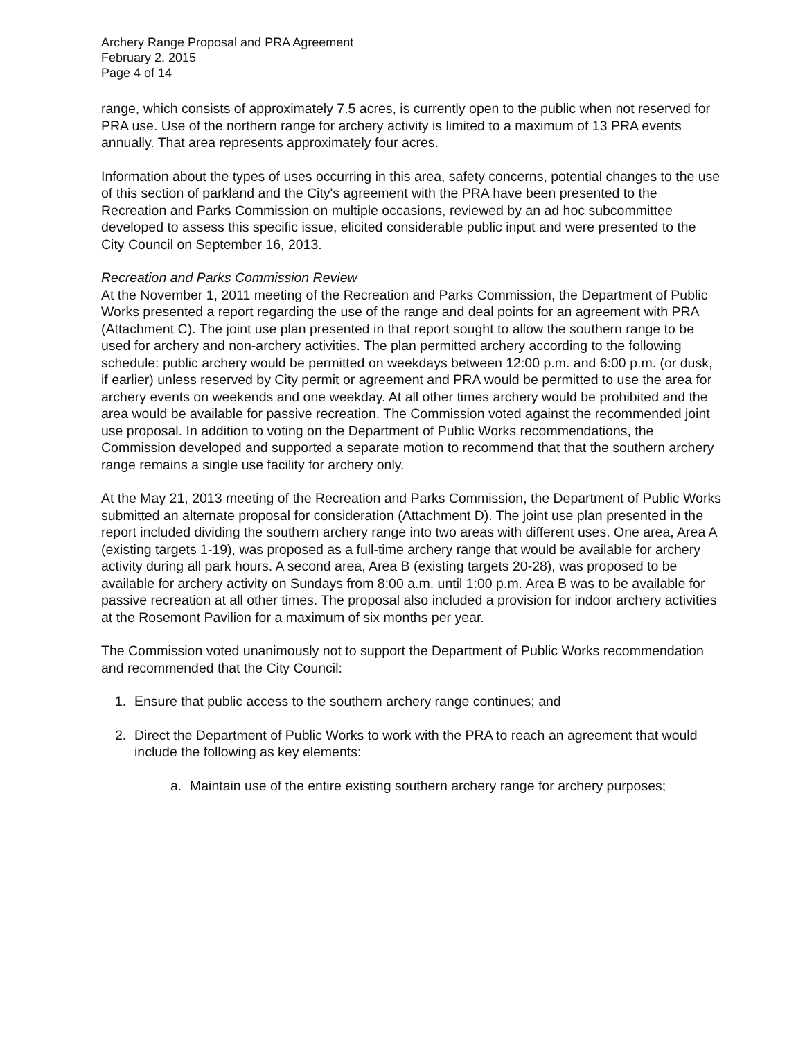Archery Range Proposal and PRA Agreement
February 2, 2015
Page 4 of 14
range, which consists of approximately 7.5 acres, is currently open to the public when not reserved for PRA use. Use of the northern range for archery activity is limited to a maximum of 13 PRA events annually. That area represents approximately four acres.
Information about the types of uses occurring in this area, safety concerns, potential changes to the use of this section of parkland and the City's agreement with the PRA have been presented to the Recreation and Parks Commission on multiple occasions, reviewed by an ad hoc subcommittee developed to assess this specific issue, elicited considerable public input and were presented to the City Council on September 16, 2013.
Recreation and Parks Commission Review
At the November 1, 2011 meeting of the Recreation and Parks Commission, the Department of Public Works presented a report regarding the use of the range and deal points for an agreement with PRA (Attachment C). The joint use plan presented in that report sought to allow the southern range to be used for archery and non-archery activities. The plan permitted archery according to the following schedule: public archery would be permitted on weekdays between 12:00 p.m. and 6:00 p.m. (or dusk, if earlier) unless reserved by City permit or agreement and PRA would be permitted to use the area for archery events on weekends and one weekday. At all other times archery would be prohibited and the area would be available for passive recreation. The Commission voted against the recommended joint use proposal. In addition to voting on the Department of Public Works recommendations, the Commission developed and supported a separate motion to recommend that that the southern archery range remains a single use facility for archery only.
At the May 21, 2013 meeting of the Recreation and Parks Commission, the Department of Public Works submitted an alternate proposal for consideration (Attachment D). The joint use plan presented in the report included dividing the southern archery range into two areas with different uses. One area, Area A (existing targets 1-19), was proposed as a full-time archery range that would be available for archery activity during all park hours. A second area, Area B (existing targets 20-28), was proposed to be available for archery activity on Sundays from 8:00 a.m. until 1:00 p.m. Area B was to be available for passive recreation at all other times. The proposal also included a provision for indoor archery activities at the Rosemont Pavilion for a maximum of six months per year.
The Commission voted unanimously not to support the Department of Public Works recommendation and recommended that the City Council:
1. Ensure that public access to the southern archery range continues; and
2. Direct the Department of Public Works to work with the PRA to reach an agreement that would include the following as key elements:
a. Maintain use of the entire existing southern archery range for archery purposes;